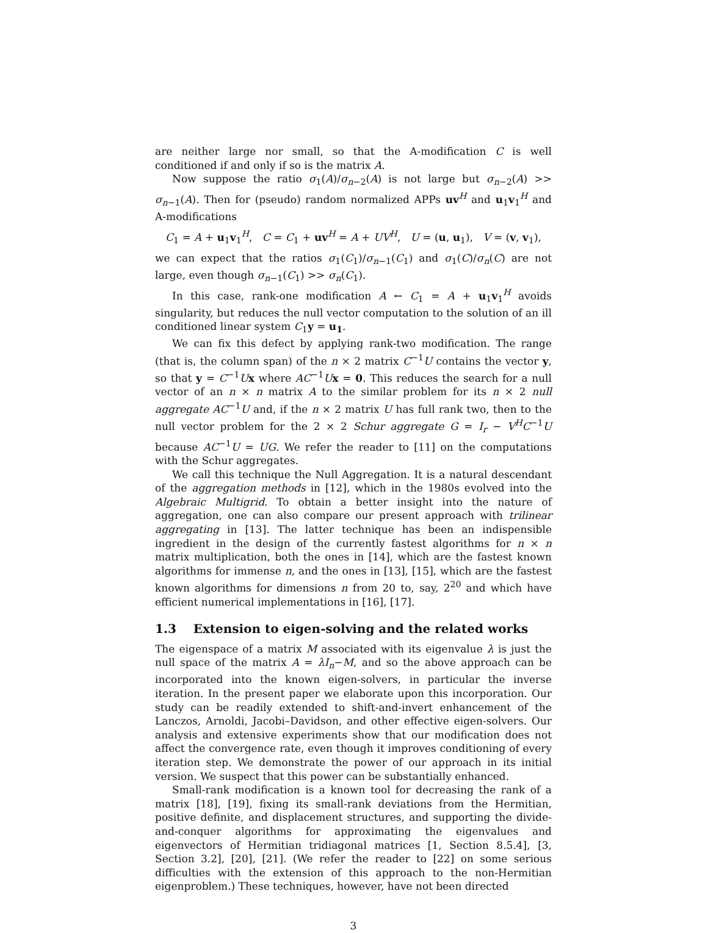are neither large nor small, so that the A-modification C is well conditioned if and only if so is the matrix A.
Now suppose the ratio σ<sub>1</sub>(A)/σ<sub>n−2</sub>(A) is not large but σ<sub>n−2</sub>(A) >> σ<sub>n−1</sub>(A). Then for (pseudo) random normalized APPs uv<sup>H</sup> and u<sub>1</sub>v<sub>1</sub><sup>H</sup> and A-modifications
C<sub>1</sub> = A + u<sub>1</sub>v<sub>1</sub><sup>H</sup>, C = C<sub>1</sub> + uv<sup>H</sup> = A + UV<sup>H</sup>, U = (u, u<sub>1</sub>), V = (v, v<sub>1</sub>),
we can expect that the ratios σ<sub>1</sub>(C<sub>1</sub>)/σ<sub>n−1</sub>(C<sub>1</sub>) and σ<sub>1</sub>(C)/σ<sub>n</sub>(C) are not large, even though σ<sub>n−1</sub>(C<sub>1</sub>) >> σ<sub>n</sub>(C<sub>1</sub>).
In this case, rank-one modification A ← C<sub>1</sub> = A + u<sub>1</sub>v<sub>1</sub><sup>H</sup> avoids singularity, but reduces the null vector computation to the solution of an ill conditioned linear system C<sub>1</sub>y = u<sub>1</sub>.
We can fix this defect by applying rank-two modification. The range (that is, the column span) of the n × 2 matrix C<sup>−1</sup>U contains the vector y, so that y = C<sup>−1</sup>Ux where AC<sup>−1</sup>Ux = 0. This reduces the search for a null vector of an n × n matrix A to the similar problem for its n × 2 null aggregate AC<sup>−1</sup>U and, if the n × 2 matrix U has full rank two, then to the null vector problem for the 2 × 2 Schur aggregate G = I<sub>r</sub> − V<sup>H</sup>C<sup>−1</sup>U because AC<sup>−1</sup>U = UG. We refer the reader to [11] on the computations with the Schur aggregates.
We call this technique the Null Aggregation. It is a natural descendant of the aggregation methods in [12], which in the 1980s evolved into the Algebraic Multigrid. To obtain a better insight into the nature of aggregation, one can also compare our present approach with trilinear aggregating in [13]. The latter technique has been an indispensible ingredient in the design of the currently fastest algorithms for n × n matrix multiplication, both the ones in [14], which are the fastest known algorithms for immense n, and the ones in [13], [15], which are the fastest known algorithms for dimensions n from 20 to, say, 2<sup>20</sup> and which have efficient numerical implementations in [16], [17].
1.3 Extension to eigen-solving and the related works
The eigenspace of a matrix M associated with its eigenvalue λ is just the null space of the matrix A = λI<sub>n</sub>−M, and so the above approach can be incorporated into the known eigen-solvers, in particular the inverse iteration. In the present paper we elaborate upon this incorporation. Our study can be readily extended to shift-and-invert enhancement of the Lanczos, Arnoldi, Jacobi–Davidson, and other effective eigen-solvers. Our analysis and extensive experiments show that our modification does not affect the convergence rate, even though it improves conditioning of every iteration step. We demonstrate the power of our approach in its initial version. We suspect that this power can be substantially enhanced.
Small-rank modification is a known tool for decreasing the rank of a matrix [18], [19], fixing its small-rank deviations from the Hermitian, positive definite, and displacement structures, and supporting the divide-and-conquer algorithms for approximating the eigenvalues and eigenvectors of Hermitian tridiagonal matrices [1, Section 8.5.4], [3, Section 3.2], [20], [21]. (We refer the reader to [22] on some serious difficulties with the extension of this approach to the non-Hermitian eigenproblem.) These techniques, however, have not been directed
3